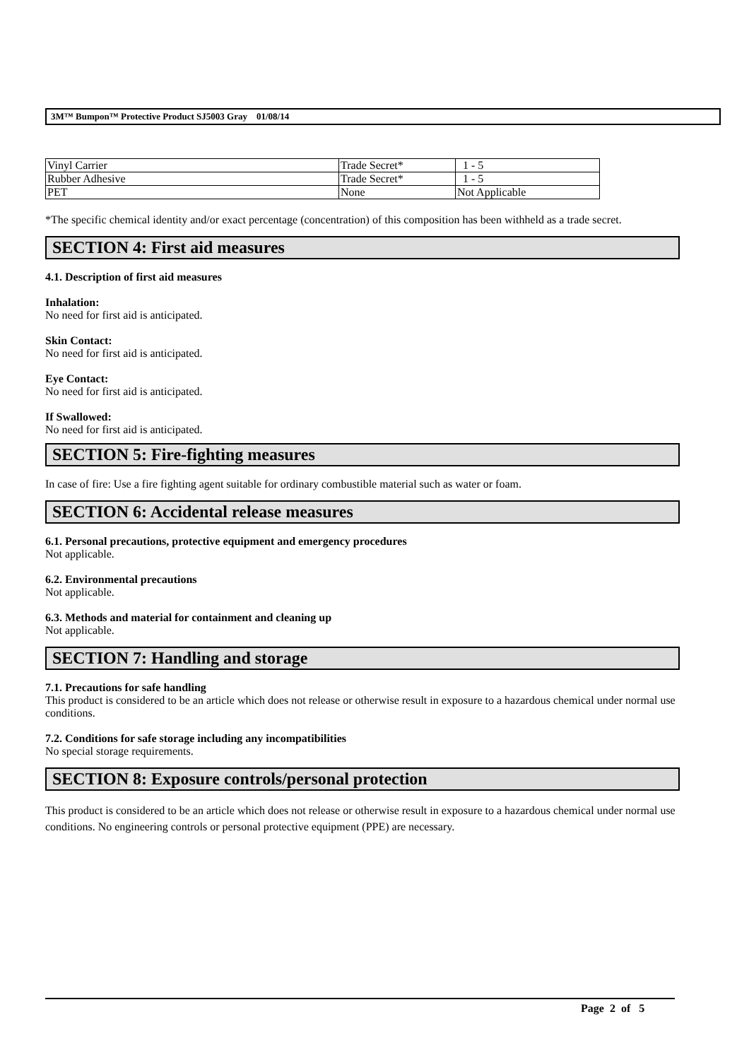3M™ Bumpon™ Protective Product SJ5003 Gray 01/08/14
| Vinyl Carrier | Trade Secret* | 1 - 5 |
| Rubber Adhesive | Trade Secret* | 1 - 5 |
| PET | None | Not Applicable |
*The specific chemical identity and/or exact percentage (concentration) of this composition has been withheld as a trade secret.
SECTION 4: First aid measures
4.1. Description of first aid measures
Inhalation:
No need for first aid is anticipated.
Skin Contact:
No need for first aid is anticipated.
Eye Contact:
No need for first aid is anticipated.
If Swallowed:
No need for first aid is anticipated.
SECTION 5: Fire-fighting measures
In case of fire: Use a fire fighting agent suitable for ordinary combustible material such as water or foam.
SECTION 6: Accidental release measures
6.1. Personal precautions, protective equipment and emergency procedures
Not applicable.
6.2. Environmental precautions
Not applicable.
6.3. Methods and material for containment and cleaning up
Not applicable.
SECTION 7: Handling and storage
7.1. Precautions for safe handling
This product is considered to be an article which does not release or otherwise result in exposure to a hazardous chemical under normal use conditions.
7.2. Conditions for safe storage including any incompatibilities
No special storage requirements.
SECTION 8: Exposure controls/personal protection
This product is considered to be an article which does not release or otherwise result in exposure to a hazardous chemical under normal use conditions. No engineering controls or personal protective equipment (PPE) are necessary.
Page 2 of 5